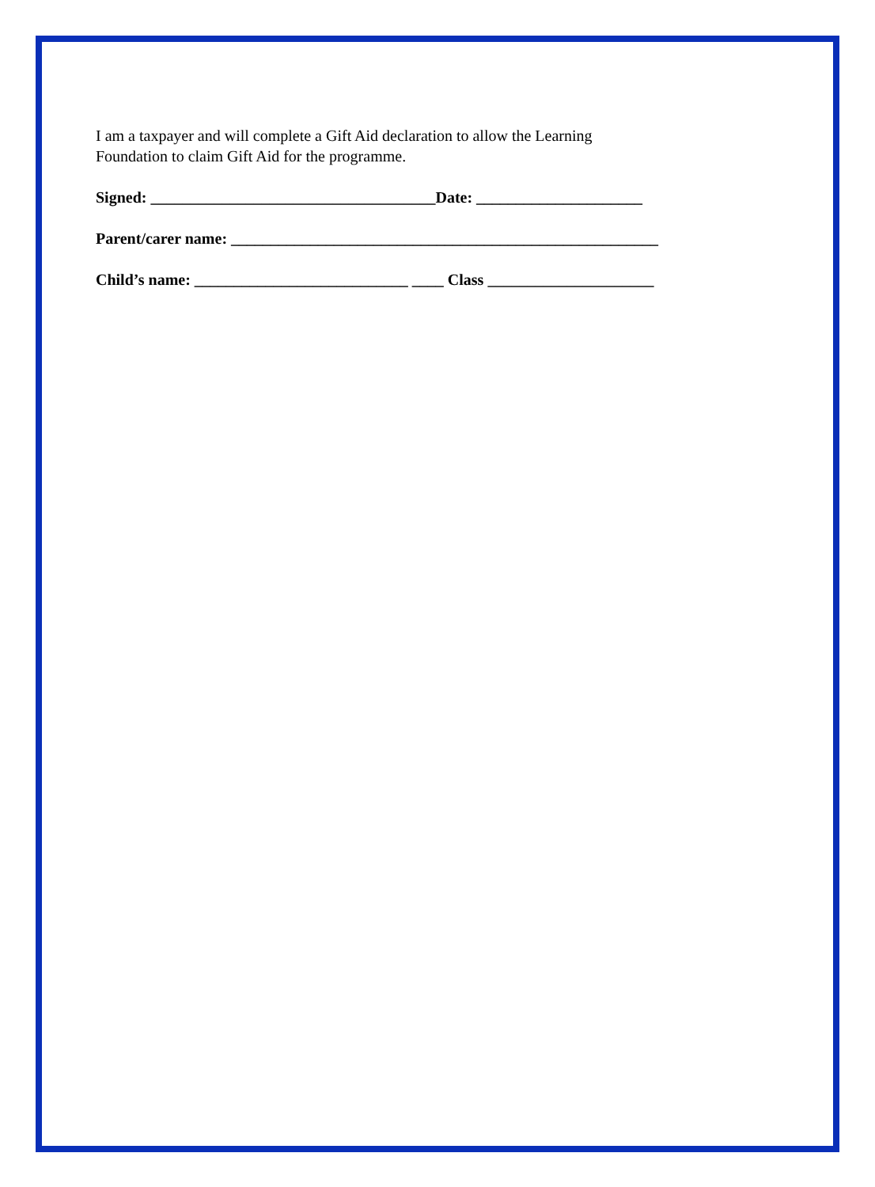I am a taxpayer and will complete a Gift Aid declaration to allow the Learning
Foundation to claim Gift Aid for the programme.
Signed: ____________________________________Date: _____________________
Parent/carer name: ______________________________________________________
Child’s name: ___________________________ ____ Class _____________________